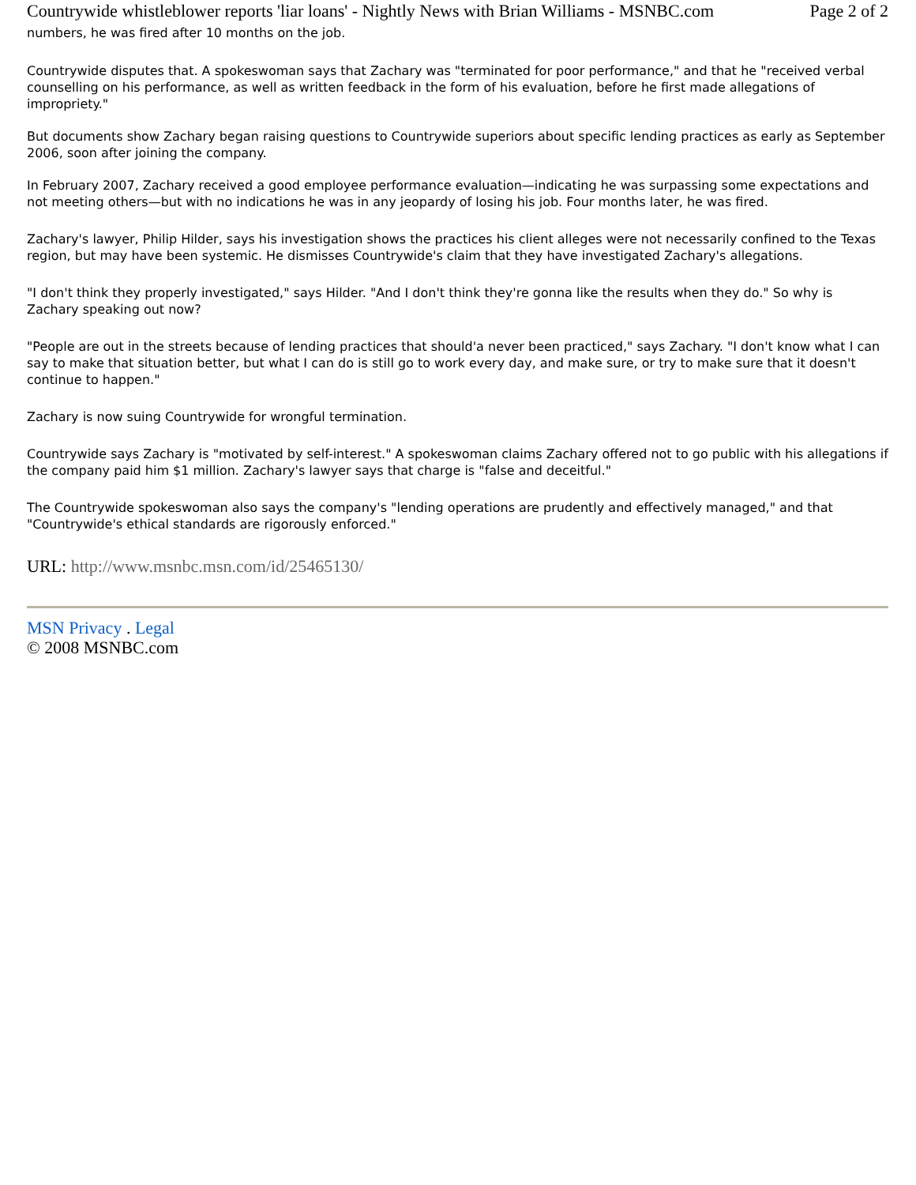Countrywide whistleblower reports 'liar loans' - Nightly News with Brian Williams - MSNBC.com Page 2 of 2
numbers, he was fired after 10 months on the job.
Countrywide disputes that. A spokeswoman says that Zachary was "terminated for poor performance," and that he "received verbal counselling on his performance, as well as written feedback in the form of his evaluation, before he first made allegations of impropriety."
But documents show Zachary began raising questions to Countrywide superiors about specific lending practices as early as September 2006, soon after joining the company.
In February 2007, Zachary received a good employee performance evaluation—indicating he was surpassing some expectations and not meeting others—but with no indications he was in any jeopardy of losing his job. Four months later, he was fired.
Zachary's lawyer, Philip Hilder, says his investigation shows the practices his client alleges were not necessarily confined to the Texas region, but may have been systemic. He dismisses Countrywide's claim that they have investigated Zachary's allegations.
"I don't think they properly investigated," says Hilder. "And I don't think they're gonna like the results when they do." So why is Zachary speaking out now?
"People are out in the streets because of lending practices that should'a never been practiced," says Zachary. "I don't know what I can say to make that situation better, but what I can do is still go to work every day, and make sure, or try to make sure that it doesn't continue to happen."
Zachary is now suing Countrywide for wrongful termination.
Countrywide says Zachary is "motivated by self-interest." A spokeswoman claims Zachary offered not to go public with his allegations if the company paid him $1 million. Zachary's lawyer says that charge is "false and deceitful."
The Countrywide spokeswoman also says the company's "lending operations are prudently and effectively managed," and that "Countrywide's ethical standards are rigorously enforced."
URL: http://www.msnbc.msn.com/id/25465130/
MSN Privacy . Legal
© 2008 MSNBC.com